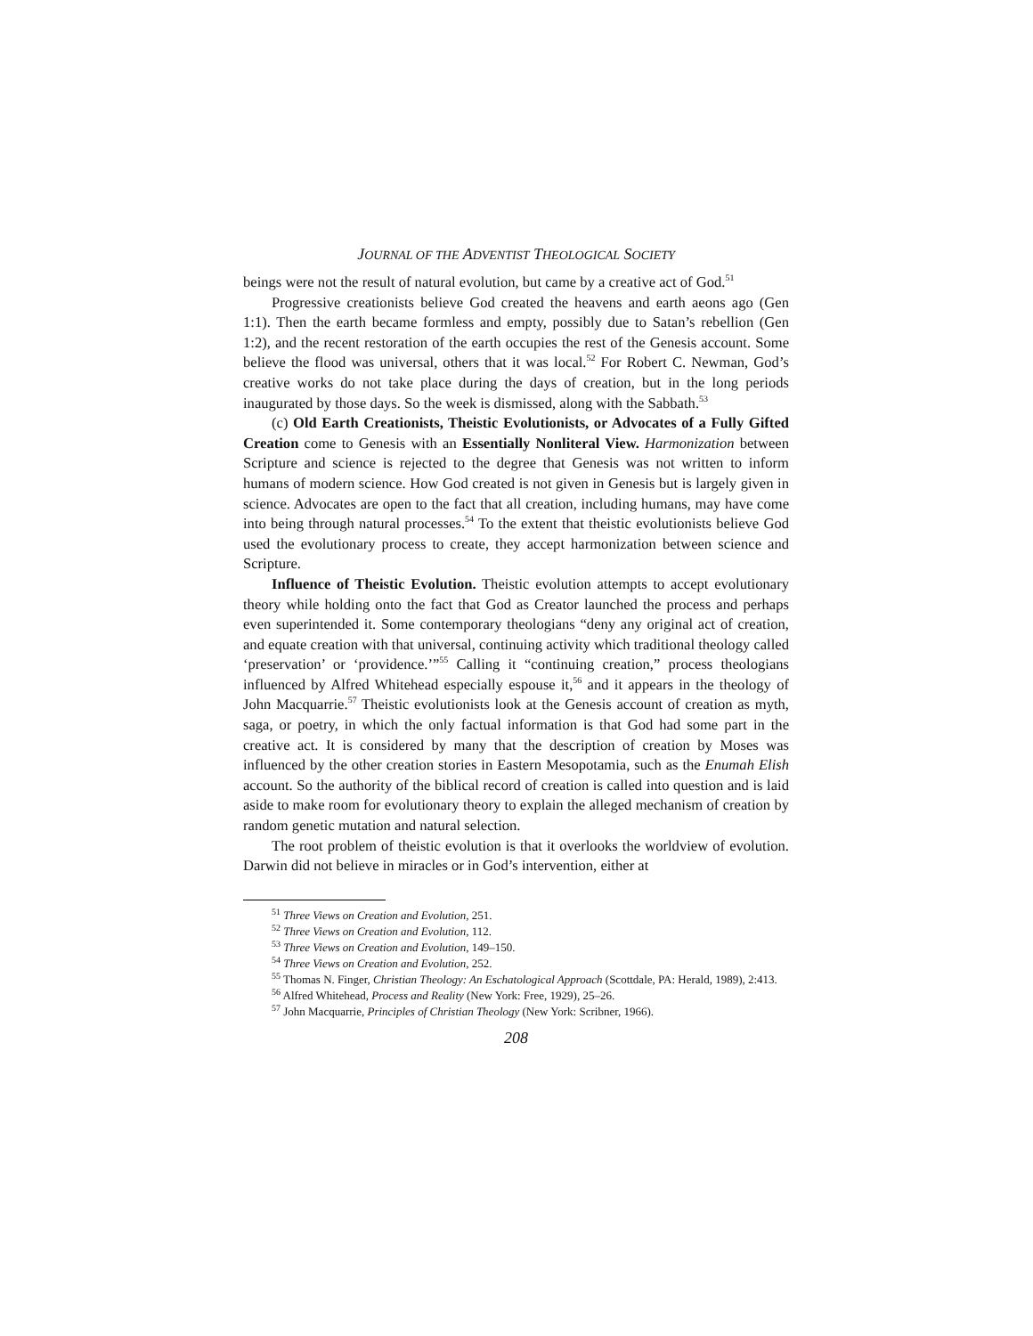JOURNAL OF THE ADVENTIST THEOLOGICAL SOCIETY
beings were not the result of natural evolution, but came by a creative act of God.<sup>51</sup>
Progressive creationists believe God created the heavens and earth aeons ago (Gen 1:1). Then the earth became formless and empty, possibly due to Satan’s rebellion (Gen 1:2), and the recent restoration of the earth occupies the rest of the Genesis account. Some believe the flood was universal, others that it was local.<sup>52</sup> For Robert C. Newman, God’s creative works do not take place during the days of creation, but in the long periods inaugurated by those days. So the week is dismissed, along with the Sabbath.<sup>53</sup>
(c) Old Earth Creationists, Theistic Evolutionists, or Advocates of a Fully Gifted Creation come to Genesis with an Essentially Nonliteral View. Harmonization between Scripture and science is rejected to the degree that Genesis was not written to inform humans of modern science. How God created is not given in Genesis but is largely given in science. Advocates are open to the fact that all creation, including humans, may have come into being through natural processes.<sup>54</sup> To the extent that theistic evolutionists believe God used the evolutionary process to create, they accept harmonization between science and Scripture.
Influence of Theistic Evolution. Theistic evolution attempts to accept evolutionary theory while holding onto the fact that God as Creator launched the process and perhaps even superintended it. Some contemporary theologians “deny any original act of creation, and equate creation with that universal, continuing activity which traditional theology called ‘preservation’ or ‘providence.’”<sup>55</sup> Calling it “continuing creation,” process theologians influenced by Alfred Whitehead especially espouse it,<sup>56</sup> and it appears in the theology of John Macquarrie.<sup>57</sup> Theistic evolutionists look at the Genesis account of creation as myth, saga, or poetry, in which the only factual information is that God had some part in the creative act. It is considered by many that the description of creation by Moses was influenced by the other creation stories in Eastern Mesopotamia, such as the Enumah Elish account. So the authority of the biblical record of creation is called into question and is laid aside to make room for evolutionary theory to explain the alleged mechanism of creation by random genetic mutation and natural selection.
The root problem of theistic evolution is that it overlooks the worldview of evolution. Darwin did not believe in miracles or in God’s intervention, either at
<sup>51</sup> Three Views on Creation and Evolution, 251.
<sup>52</sup> Three Views on Creation and Evolution, 112.
<sup>53</sup> Three Views on Creation and Evolution, 149–150.
<sup>54</sup> Three Views on Creation and Evolution, 252.
<sup>55</sup> Thomas N. Finger, Christian Theology: An Eschatological Approach (Scottdale, PA: Herald, 1989), 2:413.
<sup>56</sup> Alfred Whitehead, Process and Reality (New York: Free, 1929), 25–26.
<sup>57</sup> John Macquarrie, Principles of Christian Theology (New York: Scribner, 1966).
208